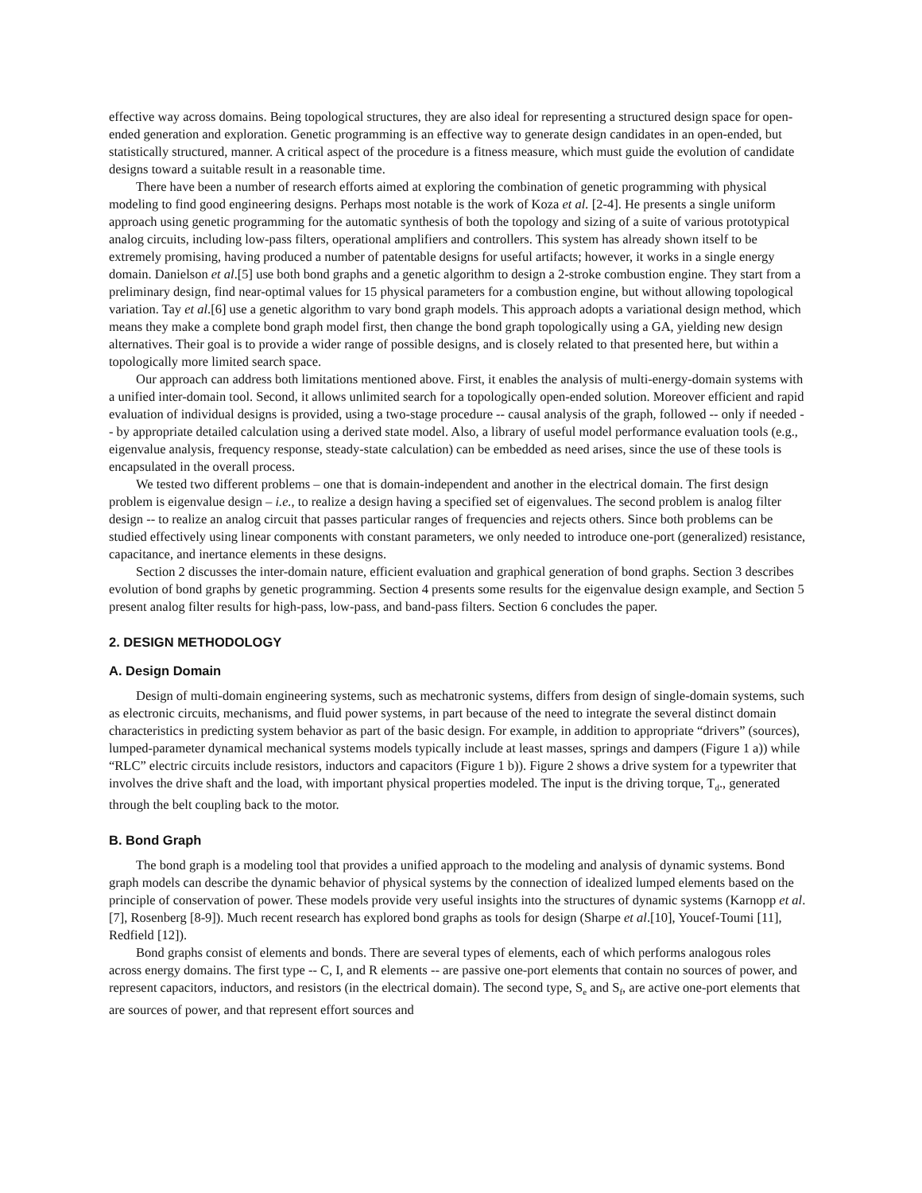effective way across domains. Being topological structures, they are also ideal for representing a structured design space for open-ended generation and exploration. Genetic programming is an effective way to generate design candidates in an open-ended, but statistically structured, manner. A critical aspect of the procedure is a fitness measure, which must guide the evolution of candidate designs toward a suitable result in a reasonable time.
There have been a number of research efforts aimed at exploring the combination of genetic programming with physical modeling to find good engineering designs. Perhaps most notable is the work of Koza et al. [2-4]. He presents a single uniform approach using genetic programming for the automatic synthesis of both the topology and sizing of a suite of various prototypical analog circuits, including low-pass filters, operational amplifiers and controllers. This system has already shown itself to be extremely promising, having produced a number of patentable designs for useful artifacts; however, it works in a single energy domain. Danielson et al.[5] use both bond graphs and a genetic algorithm to design a 2-stroke combustion engine. They start from a preliminary design, find near-optimal values for 15 physical parameters for a combustion engine, but without allowing topological variation. Tay et al.[6] use a genetic algorithm to vary bond graph models. This approach adopts a variational design method, which means they make a complete bond graph model first, then change the bond graph topologically using a GA, yielding new design alternatives. Their goal is to provide a wider range of possible designs, and is closely related to that presented here, but within a topologically more limited search space.
Our approach can address both limitations mentioned above. First, it enables the analysis of multi-energy-domain systems with a unified inter-domain tool. Second, it allows unlimited search for a topologically open-ended solution. Moreover efficient and rapid evaluation of individual designs is provided, using a two-stage procedure -- causal analysis of the graph, followed -- only if needed -- by appropriate detailed calculation using a derived state model. Also, a library of useful model performance evaluation tools (e.g., eigenvalue analysis, frequency response, steady-state calculation) can be embedded as need arises, since the use of these tools is encapsulated in the overall process.
We tested two different problems – one that is domain-independent and another in the electrical domain. The first design problem is eigenvalue design – i.e., to realize a design having a specified set of eigenvalues. The second problem is analog filter design -- to realize an analog circuit that passes particular ranges of frequencies and rejects others. Since both problems can be studied effectively using linear components with constant parameters, we only needed to introduce one-port (generalized) resistance, capacitance, and inertance elements in these designs.
Section 2 discusses the inter-domain nature, efficient evaluation and graphical generation of bond graphs. Section 3 describes evolution of bond graphs by genetic programming. Section 4 presents some results for the eigenvalue design example, and Section 5 present analog filter results for high-pass, low-pass, and band-pass filters. Section 6 concludes the paper.
2. DESIGN METHODOLOGY
A. Design Domain
Design of multi-domain engineering systems, such as mechatronic systems, differs from design of single-domain systems, such as electronic circuits, mechanisms, and fluid power systems, in part because of the need to integrate the several distinct domain characteristics in predicting system behavior as part of the basic design. For example, in addition to appropriate “drivers” (sources), lumped-parameter dynamical mechanical systems models typically include at least masses, springs and dampers (Figure 1 a)) while “RLC” electric circuits include resistors, inductors and capacitors (Figure 1 b)). Figure 2 shows a drive system for a typewriter that involves the drive shaft and the load, with important physical properties modeled. The input is the driving torque, T<sub>d</sub>., generated through the belt coupling back to the motor.
B. Bond Graph
The bond graph is a modeling tool that provides a unified approach to the modeling and analysis of dynamic systems. Bond graph models can describe the dynamic behavior of physical systems by the connection of idealized lumped elements based on the principle of conservation of power. These models provide very useful insights into the structures of dynamic systems (Karnopp et al.[7], Rosenberg [8-9]). Much recent research has explored bond graphs as tools for design (Sharpe et al.[10], Youcef-Toumi [11], Redfield [12]).
Bond graphs consist of elements and bonds. There are several types of elements, each of which performs analogous roles across energy domains. The first type -- C, I, and R elements -- are passive one-port elements that contain no sources of power, and represent capacitors, inductors, and resistors (in the electrical domain). The second type, S<sub>e</sub> and S<sub>f</sub>, are active one-port elements that are sources of power, and that represent effort sources and